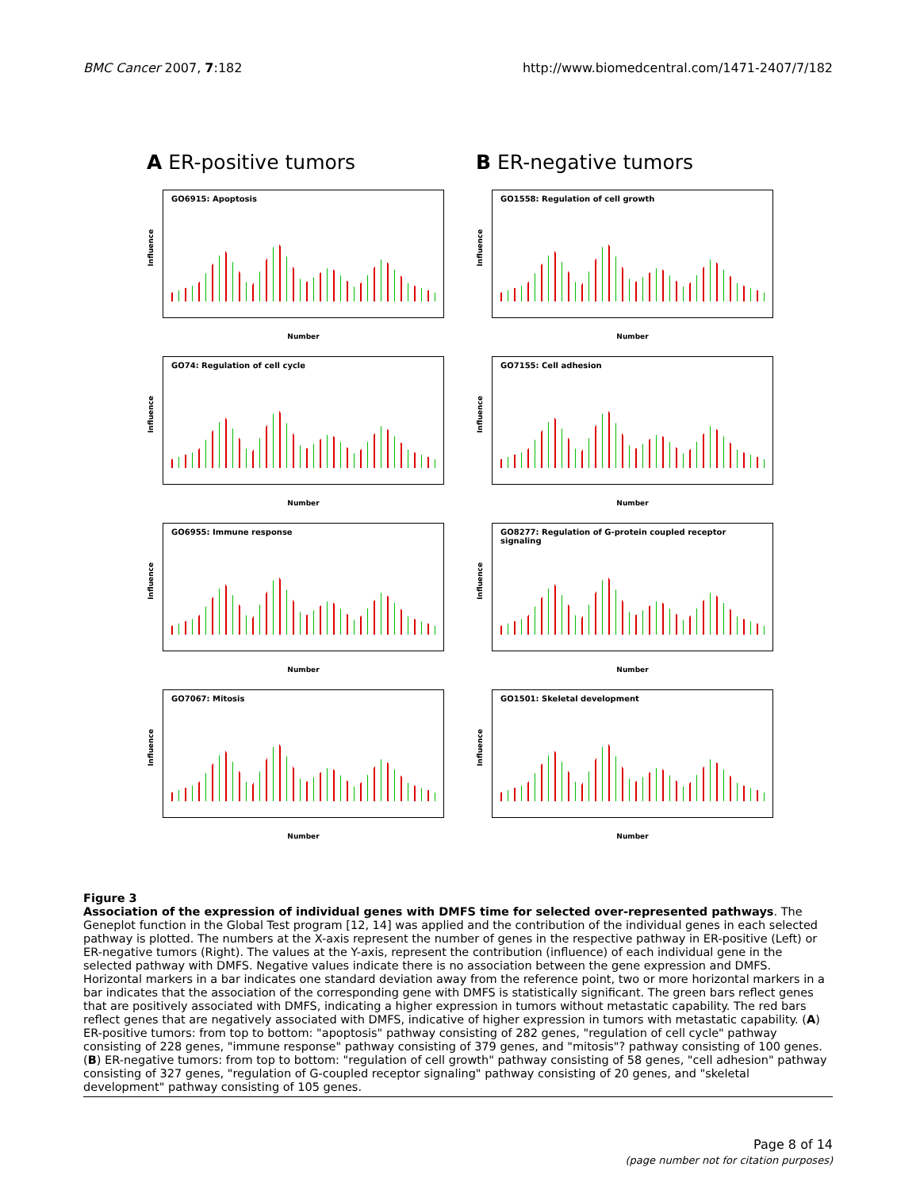BMC Cancer 2007, 7:182 http://www.biomedcentral.com/1471-2407/7/182
A ER-positive tumors
Influence
GO6915: Apoptosis
Number
Influence
GO74: Regulation of cell cycle
Number
Influence
GO6955: Immune response
Number
Influence
GO7067: Mitosis
Number
B ER-negative tumors
Influence
GO1558: Regulation of cell growth
Number
Influence
GO7155: Cell adhesion
Number
Influence
GO8277: Regulation of G-protein coupled receptor signaling
Number
Influence
GO1501: Skeletal development
Number
Figure 3
Association of the expression of individual genes with DMFS time for selected over-represented pathways. The Geneplot function in the Global Test program [12, 14] was applied and the contribution of the individual genes in each selected pathway is plotted. The numbers at the X-axis represent the number of genes in the respective pathway in ER-positive (Left) or ER-negative tumors (Right). The values at the Y-axis, represent the contribution (influence) of each individual gene in the selected pathway with DMFS. Negative values indicate there is no association between the gene expression and DMFS. Horizontal markers in a bar indicates one standard deviation away from the reference point, two or more horizontal markers in a bar indicates that the association of the corresponding gene with DMFS is statistically significant. The green bars reflect genes that are positively associated with DMFS, indicating a higher expression in tumors without metastatic capability. The red bars reflect genes that are negatively associated with DMFS, indicative of higher expression in tumors with metastatic capability. (A) ER-positive tumors: from top to bottom: "apoptosis" pathway consisting of 282 genes, "regulation of cell cycle" pathway consisting of 228 genes, "immune response" pathway consisting of 379 genes, and "mitosis"? pathway consisting of 100 genes. (B) ER-negative tumors: from top to bottom: "regulation of cell growth" pathway consisting of 58 genes, "cell adhesion" pathway consisting of 327 genes, "regulation of G-coupled receptor signaling" pathway consisting of 20 genes, and "skeletal development" pathway consisting of 105 genes.
Page 8 of 14
(page number not for citation purposes)